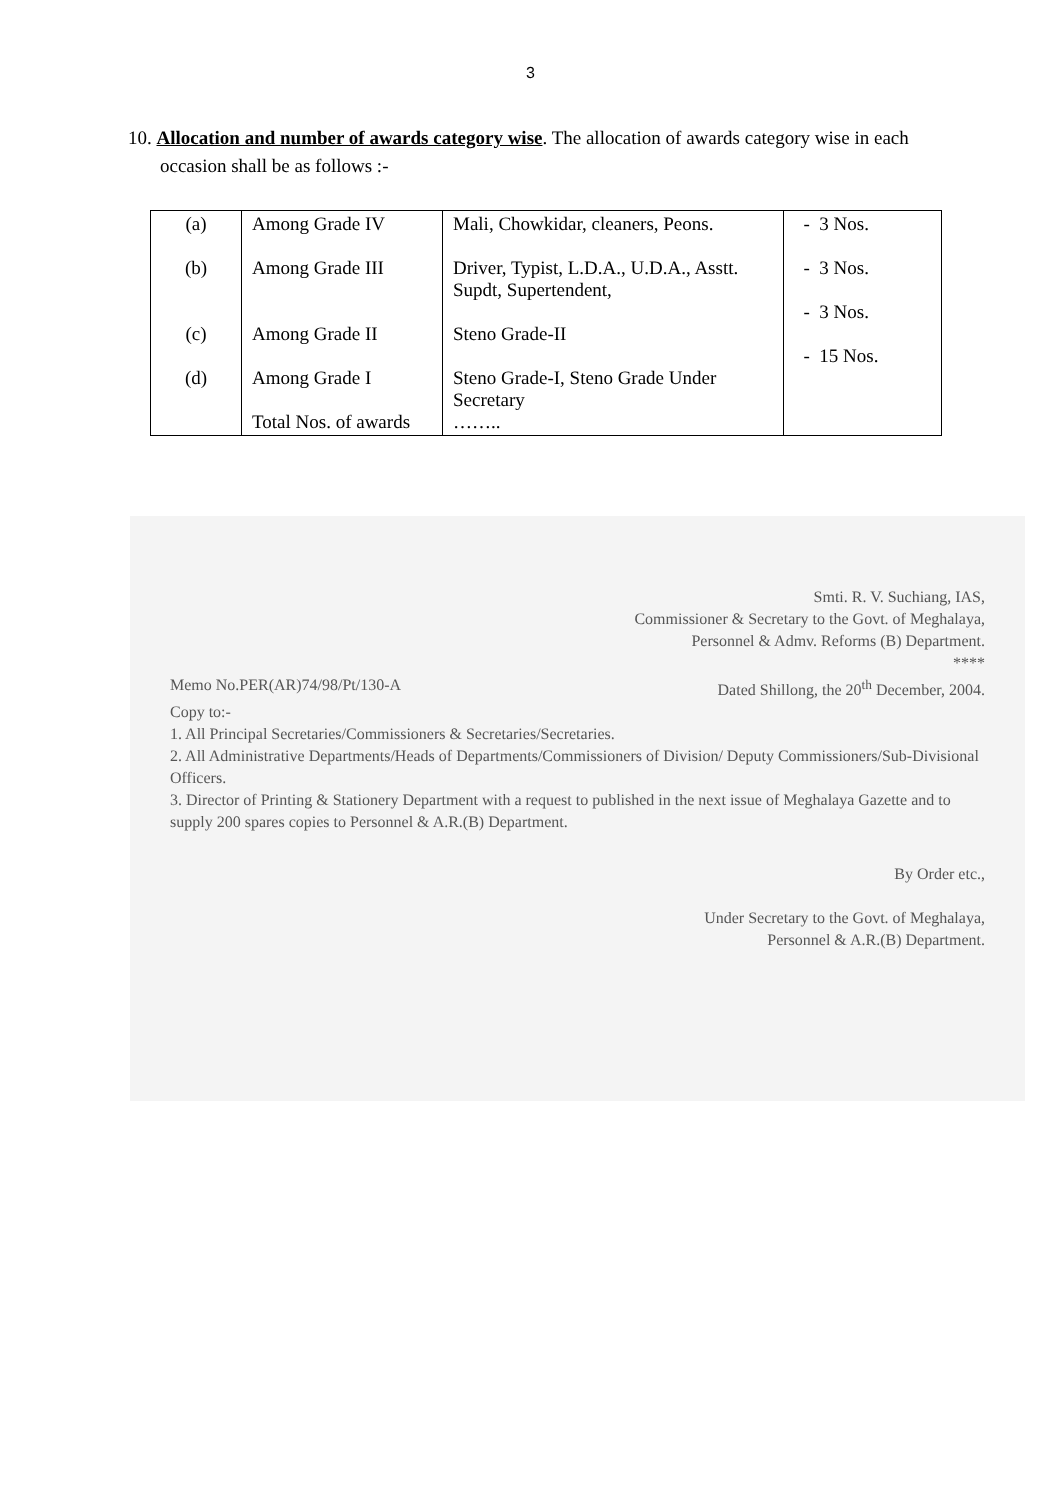3
10. Allocation and number of awards category wise. The allocation of awards category wise in each occasion shall be as follows :-
| (a) (b) (c) (d) | Among Grade IV Among Grade III Among Grade II Among Grade I Total Nos. of awards | Mali, Chowkidar, cleaners, Peons. Driver, Typist, L.D.A., U.D.A., Asstt. Supdt, Supertendent, Steno Grade-II Steno Grade-I, Steno Grade Under Secretary …….. | - 3 Nos. - 3 Nos. - 3 Nos. - 15 Nos. |
Smti. R. V. Suchiang, IAS,
Commissioner & Secretary to the Govt. of Meghalaya,
Personnel & Admv. Reforms (B) Department.
****
Memo No.PER(AR)74/98/Pt/130-A Dated Shillong, the 20<sup>th</sup> December, 2004.
Copy to:-
1. All Principal Secretaries/Commissioners & Secretaries/Secretaries.
2. All Administrative Departments/Heads of Departments/Commissioners of Division/ Deputy Commissioners/Sub-Divisional Officers.
3. Director of Printing & Stationery Department with a request to published in the next issue of Meghalaya Gazette and to supply 200 spares copies to Personnel & A.R.(B) Department.
By Order etc.,
Under Secretary to the Govt. of Meghalaya,
Personnel & A.R.(B) Department.